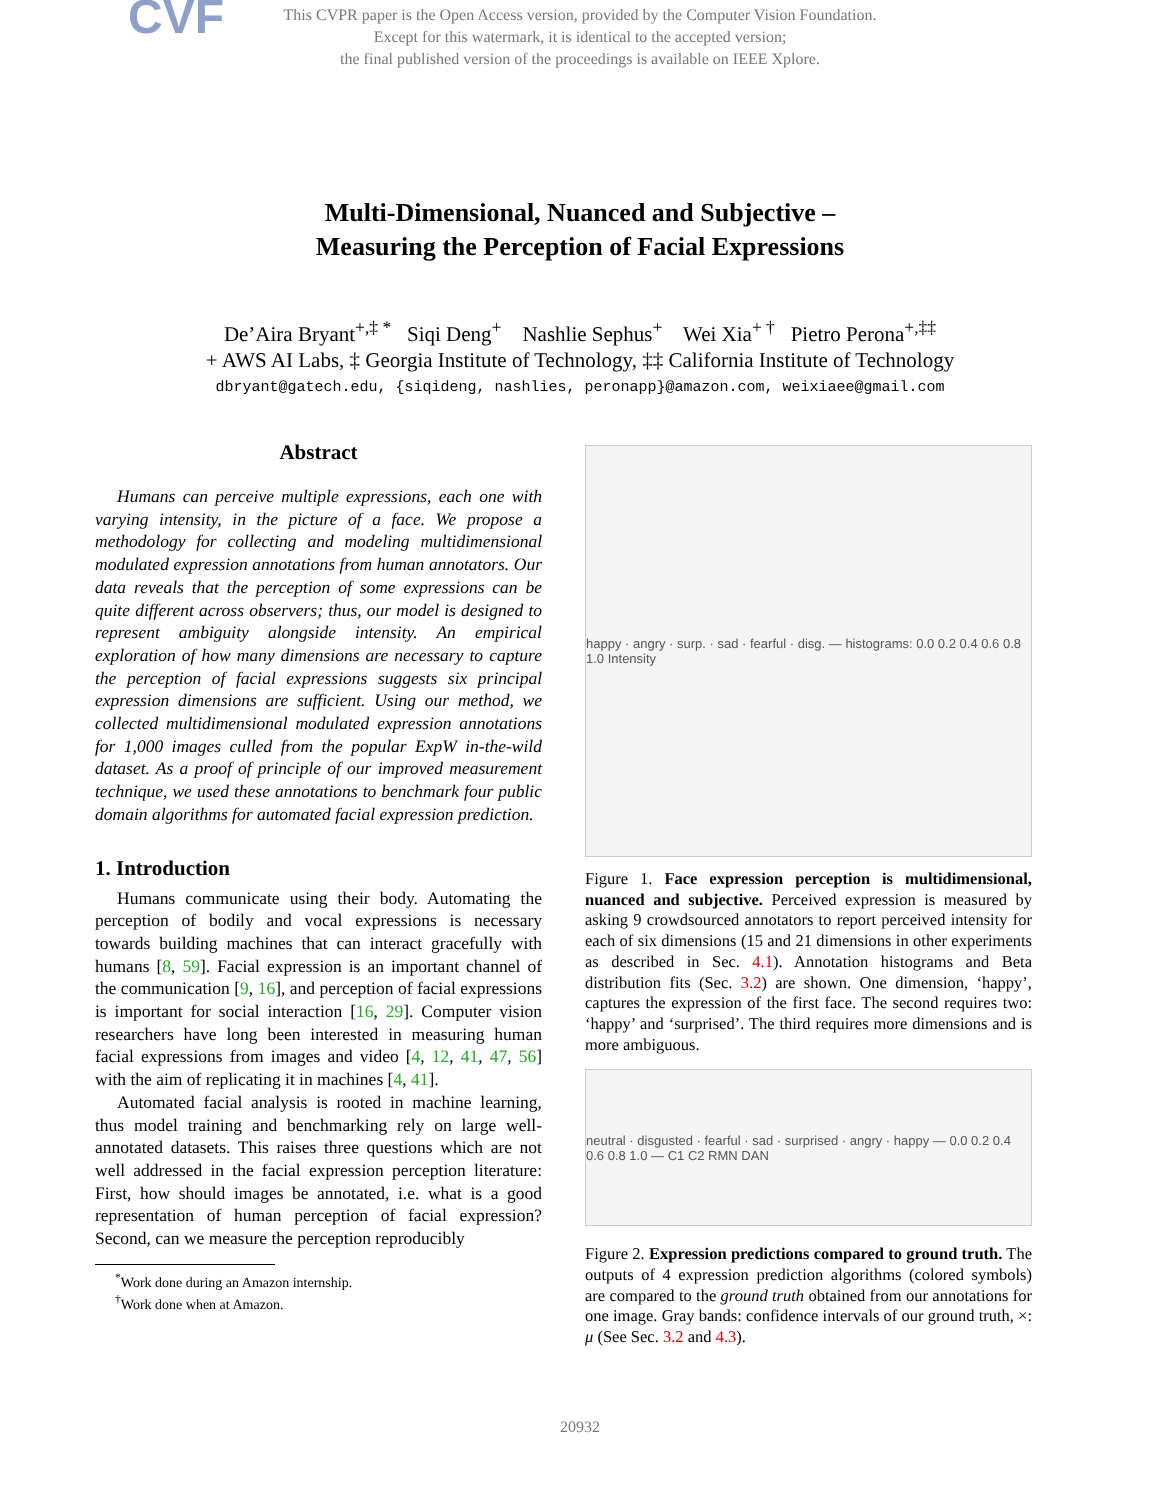CVF This CVPR paper is the Open Access version, provided by the Computer Vision Foundation.
Except for this watermark, it is identical to the accepted version;
the final published version of the proceedings is available on IEEE Xplore.
Multi-Dimensional, Nuanced and Subjective –
Measuring the Perception of Facial Expressions
De’Aira Bryant<sup>+,‡ *</sup> Siqi Deng<sup>+</sup> Nashlie Sephus<sup>+</sup> Wei Xia<sup>+ †</sup> Pietro Perona<sup>+,‡‡</sup>
+ AWS AI Labs, ‡ Georgia Institute of Technology, ‡‡ California Institute of Technology
dbryant@gatech.edu, {siqideng, nashlies, peronapp}@amazon.com, weixiaee@gmail.com
Abstract
Humans can perceive multiple expressions, each one with varying intensity, in the picture of a face. We propose a methodology for collecting and modeling multidimensional modulated expression annotations from human annotators. Our data reveals that the perception of some expressions can be quite different across observers; thus, our model is designed to represent ambiguity alongside intensity. An empirical exploration of how many dimensions are necessary to capture the perception of facial expressions suggests six principal expression dimensions are sufficient. Using our method, we collected multidimensional modulated expression annotations for 1,000 images culled from the popular ExpW in-the-wild dataset. As a proof of principle of our improved measurement technique, we used these annotations to benchmark four public domain algorithms for automated facial expression prediction.
1. Introduction
Humans communicate using their body. Automating the perception of bodily and vocal expressions is necessary towards building machines that can interact gracefully with humans [8, 59]. Facial expression is an important channel of the communication [9, 16], and perception of facial expressions is important for social interaction [16, 29]. Computer vision researchers have long been interested in measuring human facial expressions from images and video [4, 12, 41, 47, 56] with the aim of replicating it in machines [4, 41].
Automated facial analysis is rooted in machine learning, thus model training and benchmarking rely on large well-annotated datasets. This raises three questions which are not well addressed in the facial expression perception literature: First, how should images be annotated, i.e. what is a good representation of human perception of facial expression? Second, can we measure the perception reproducibly
<sup>*</sup> Work done during an Amazon internship.
<sup>†</sup> Work done when at Amazon.
happy · angry · surp. · sad · fearful · disg. — histograms: 0.0 0.2 0.4 0.6 0.8 1.0 Intensity
Figure 1. Face expression perception is multidimensional, nuanced and subjective. Perceived expression is measured by asking 9 crowdsourced annotators to report perceived intensity for each of six dimensions (15 and 21 dimensions in other experiments as described in Sec. 4.1). Annotation histograms and Beta distribution fits (Sec. 3.2) are shown. One dimension, ‘happy’, captures the expression of the first face. The second requires two: ‘happy’ and ‘surprised’. The third requires more dimensions and is more ambiguous.
neutral · disgusted · fearful · sad · surprised · angry · happy — 0.0 0.2 0.4 0.6 0.8 1.0 — C1 C2 RMN DAN
Figure 2. Expression predictions compared to ground truth. The outputs of 4 expression prediction algorithms (colored symbols) are compared to the ground truth obtained from our annotations for one image. Gray bands: confidence intervals of our ground truth, ×: μ (See Sec. 3.2 and 4.3).
20932